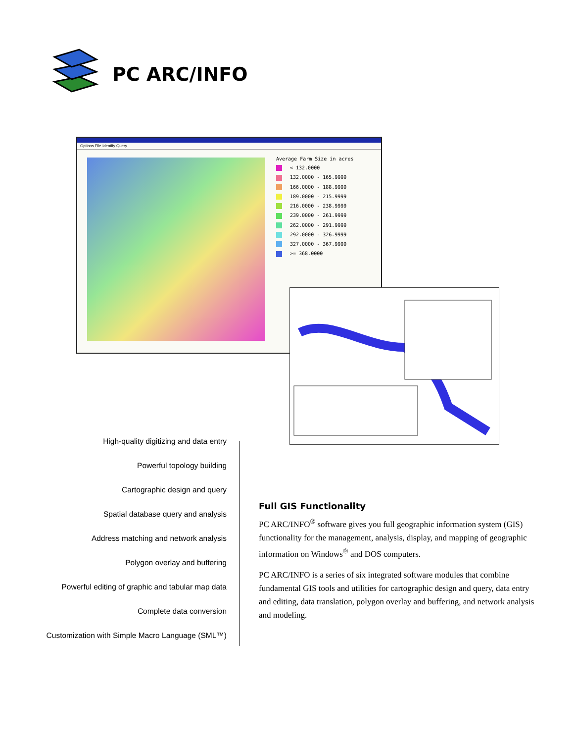PC ARC/INFO
Options File Identify Query
Average Farm Size in acres
< 132.0000
132.0000 - 165.9999
166.0000 - 188.9999
189.0000 - 215.9999
216.0000 - 238.9999
239.0000 - 261.9999
262.0000 - 291.9999
292.0000 - 326.9999
327.0000 - 367.9999
>= 368.0000
High-quality digitizing and data entry
Powerful topology building
Cartographic design and query
Spatial database query and analysis
Address matching and network analysis
Polygon overlay and buffering
Powerful editing of graphic and tabular map data
Complete data conversion
Customization with Simple Macro Language (SML™)
Full GIS Functionality
PC ARC/INFO<sup>®</sup> software gives you full geographic information system (GIS) functionality for the management, analysis, display, and mapping of geographic information on Windows<sup>®</sup> and DOS computers.
PC ARC/INFO is a series of six integrated software modules that combine fundamental GIS tools and utilities for cartographic design and query, data entry and editing, data translation, polygon overlay and buffering, and network analysis and modeling.